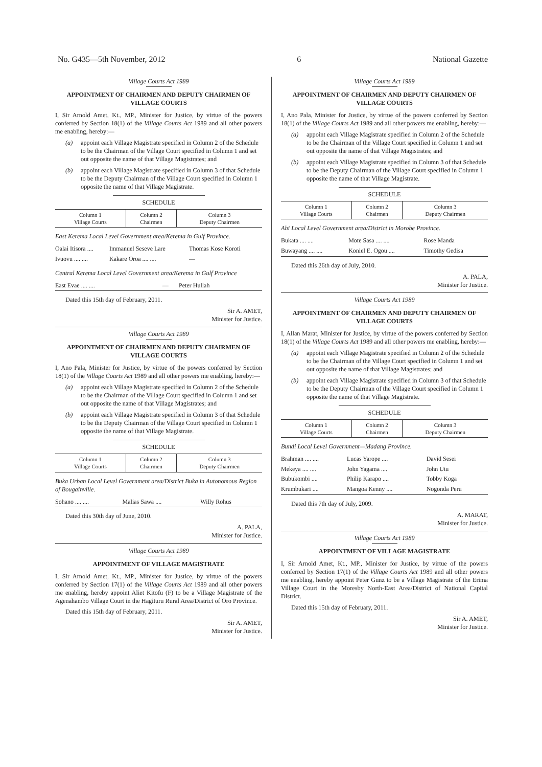No. G435—5th November, 2012 6 National Gazette
Village Courts Act 1989
APPOINTMENT OF CHAIRMEN AND DEPUTY CHAIRMEN OF VILLAGE COURTS
I, Sir Arnold Amet, Kt., MP., Minister for Justice, by virtue of the powers conferred by Section 18(1) of the Village Courts Act 1989 and all other powers me enabling, hereby:—
(a) appoint each Village Magistrate specified in Column 2 of the Schedule to be the Chairman of the Village Court specified in Column 1 and set out opposite the name of that Village Magistrates; and
(b) appoint each Village Magistrate specified in Column 3 of that Schedule to be the Deputy Chairman of the Village Court specified in Column 1 opposite the name of that Village Magistrate.
SCHEDULE
| Column 1 Village Courts | Column 2 Chairmen | Column 3 Deputy Chairmen |
| --- | --- | --- |
East Kerema Local Level Government area/Kerema in Gulf Province.
| Oalai Itisora .... | Immanuel Seseve Lare | Thomas Kose Koroti |
| Ivuovu .... .... | Kakare Oroa .... .... | — |
Central Kerema Local Level Government area/Kerema in Gulf Province
| East Evae .... .... | — | Peter Hullah |
Dated this 15th day of February, 2011.
Sir A. AMET,
Minister for Justice.
Village Courts Act 1989
APPOINTMENT OF CHAIRMEN AND DEPUTY CHAIRMEN OF VILLAGE COURTS
I, Ano Pala, Minister for Justice, by virtue of the powers conferred by Section 18(1) of the Village Courts Act 1989 and all other powers me enabling, hereby:—
(a) appoint each Village Magistrate specified in Column 2 of the Schedule to be the Chairman of the Village Court specified in Column 1 and set out opposite the name of that Village Magistrates; and
(b) appoint each Village Magistrate specified in Column 3 of that Schedule to be the Deputy Chairman of the Village Court specified in Column 1 opposite the name of that Village Magistrate.
SCHEDULE
| Column 1 Village Courts | Column 2 Chairmen | Column 3 Deputy Chairmen |
| --- | --- | --- |
Buka Urban Local Level Government area/District Buka in Autonomous Region of Bougainville.
| Sohano .... .... | Malias Sawa .... | Willy Rohus |
Dated this 30th day of June, 2010.
A. PALA,
Minister for Justice.
Village Courts Act 1989
APPOINTMENT OF VILLAGE MAGISTRATE
I, Sir Arnold Amet, Kt., MP., Minister for Justice, by virtue of the powers conferred by Section 17(1) of the Village Courts Act 1989 and all other powers me enabling, hereby appoint Aliet Kitofu (F) to be a Village Magistrate of the Agenahambo Village Court in the Hagituru Rural Area/District of Oro Province.
Dated this 15th day of February, 2011.
Sir A. AMET,
Minister for Justice.
Village Courts Act 1989
APPOINTMENT OF CHAIRMEN AND DEPUTY CHAIRMEN OF VILLAGE COURTS
I, Ano Pala, Minister for Justice, by virtue of the powers conferred by Section 18(1) of the Village Courts Act 1989 and all other powers me enabling, hereby:—
(a) appoint each Village Magistrate specified in Column 2 of the Schedule to be the Chairman of the Village Court specified in Column 1 and set out opposite the name of that Village Magistrates; and
(b) appoint each Village Magistrate specified in Column 3 of that Schedule to be the Deputy Chairman of the Village Court specified in Column 1 opposite the name of that Village Magistrate.
SCHEDULE
| Column 1 Village Courts | Column 2 Chairmen | Column 3 Deputy Chairmen |
| --- | --- | --- |
Ahi Local Level Government area/District in Morobe Province.
| Bukata .... .... | Mote Sasa .... .... | Rose Manda |
| Buwayang .... .... | Koniel E. Ogou .... | Timothy Gedisa |
Dated this 26th day of July, 2010.
A. PALA,
Minister for Justice.
Village Courts Act 1989
APPOINTMENT OF CHAIRMEN AND DEPUTY CHAIRMEN OF VILLAGE COURTS
I, Allan Marat, Minister for Justice, by virtue of the powers conferred by Section 18(1) of the Village Courts Act 1989 and all other powers me enabling, hereby:—
(a) appoint each Village Magistrate specified in Column 2 of the Schedule to be the Chairman of the Village Court specified in Column 1 and set out opposite the name of that Village Magistrates; and
(b) appoint each Village Magistrate specified in Column 3 of that Schedule to be the Deputy Chairman of the Village Court specified in Column 1 opposite the name of that Village Magistrate.
SCHEDULE
| Column 1 Village Courts | Column 2 Chairmen | Column 3 Deputy Chairmen |
| --- | --- | --- |
Bundi Local Level Government—Madang Province.
| Brahman .... .... | Lucas Yarope .... | David Sesei |
| Mekeya .... .... | John Yagama .... | John Utu |
| Bubukombi .... | Philip Karapo .... | Tobby Koga |
| Krumbukari .... | Mangoa Kenny .... | Nogonda Peru |
Dated this 7th day of July, 2009.
A. MARAT,
Minister for Justice.
Village Courts Act 1989
APPOINTMENT OF VILLAGE MAGISTRATE
I, Sir Arnold Amet, Kt., MP., Minister for Justice, by virtue of the powers conferred by Section 17(1) of the Village Courts Act 1989 and all other powers me enabling, hereby appoint Peter Gunz to be a Village Magistrate of the Erima Village Court in the Moresby North-East Area/District of National Capital District.
Dated this 15th day of February, 2011.
Sir A. AMET,
Minister for Justice.